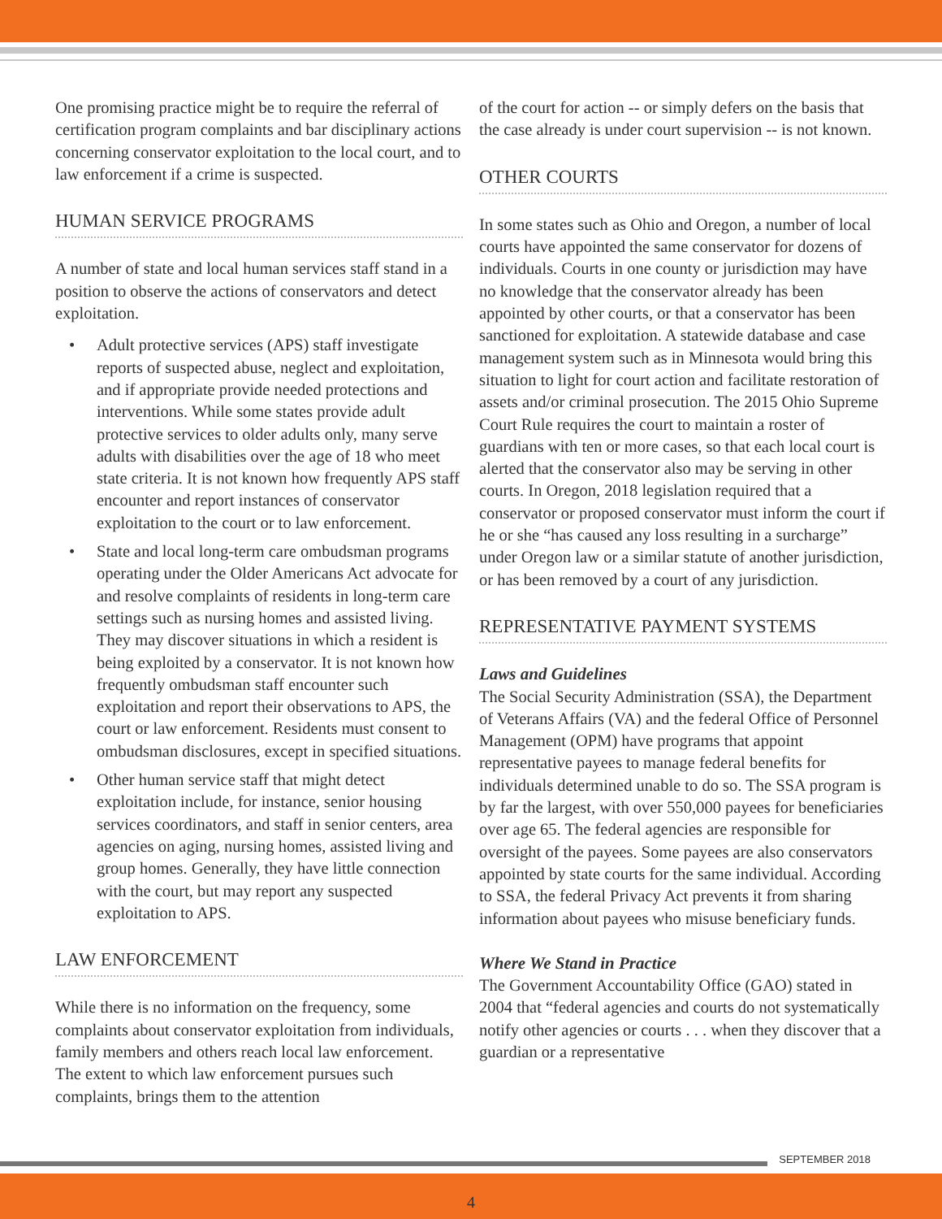One promising practice might be to require the referral of certification program complaints and bar disciplinary actions concerning conservator exploitation to the local court, and to law enforcement if a crime is suspected.
HUMAN SERVICE PROGRAMS
A number of state and local human services staff stand in a position to observe the actions of conservators and detect exploitation.
• Adult protective services (APS) staff investigate reports of suspected abuse, neglect and exploitation, and if appropriate provide needed protections and interventions. While some states provide adult protective services to older adults only, many serve adults with disabilities over the age of 18 who meet state criteria. It is not known how frequently APS staff encounter and report instances of conservator exploitation to the court or to law enforcement.
• State and local long-term care ombudsman programs operating under the Older Americans Act advocate for and resolve complaints of residents in long-term care settings such as nursing homes and assisted living. They may discover situations in which a resident is being exploited by a conservator. It is not known how frequently ombudsman staff encounter such exploitation and report their observations to APS, the court or law enforcement. Residents must consent to ombudsman disclosures, except in specified situations.
• Other human service staff that might detect exploitation include, for instance, senior housing services coordinators, and staff in senior centers, area agencies on aging, nursing homes, assisted living and group homes. Generally, they have little connection with the court, but may report any suspected exploitation to APS.
LAW ENFORCEMENT
While there is no information on the frequency, some complaints about conservator exploitation from individuals, family members and others reach local law enforcement. The extent to which law enforcement pursues such complaints, brings them to the attention
of the court for action -- or simply defers on the basis that the case already is under court supervision -- is not known.
OTHER COURTS
In some states such as Ohio and Oregon, a number of local courts have appointed the same conservator for dozens of individuals. Courts in one county or jurisdiction may have no knowledge that the conservator already has been appointed by other courts, or that a conservator has been sanctioned for exploitation. A statewide database and case management system such as in Minnesota would bring this situation to light for court action and facilitate restoration of assets and/or criminal prosecution. The 2015 Ohio Supreme Court Rule requires the court to maintain a roster of guardians with ten or more cases, so that each local court is alerted that the conservator also may be serving in other courts. In Oregon, 2018 legislation required that a conservator or proposed conservator must inform the court if he or she “has caused any loss resulting in a surcharge” under Oregon law or a similar statute of another jurisdiction, or has been removed by a court of any jurisdiction.
REPRESENTATIVE PAYMENT SYSTEMS
Laws and Guidelines
The Social Security Administration (SSA), the Department of Veterans Affairs (VA) and the federal Office of Personnel Management (OPM) have programs that appoint representative payees to manage federal benefits for individuals determined unable to do so. The SSA program is by far the largest, with over 550,000 payees for beneficiaries over age 65. The federal agencies are responsible for oversight of the payees. Some payees are also conservators appointed by state courts for the same individual. According to SSA, the federal Privacy Act prevents it from sharing information about payees who misuse beneficiary funds.
Where We Stand in Practice
The Government Accountability Office (GAO) stated in 2004 that “federal agencies and courts do not systematically notify other agencies or courts . . . when they discover that a guardian or a representative
SEPTEMBER 2018
4